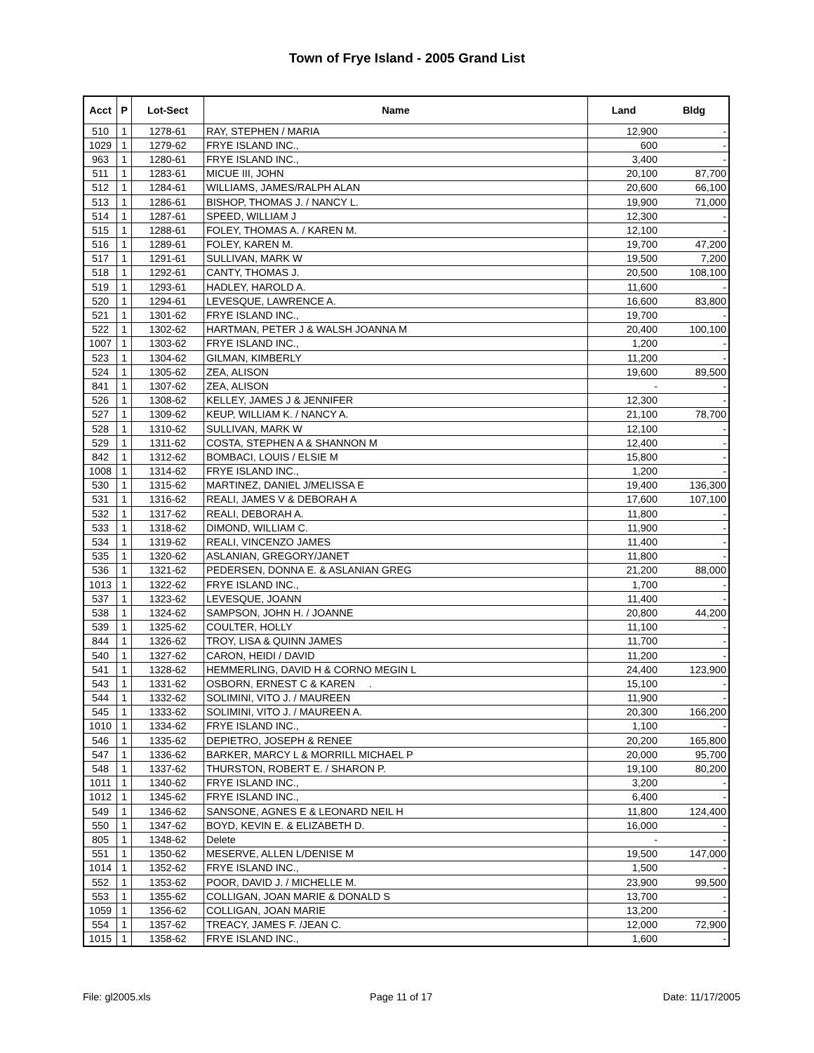Town of Frye Island - 2005 Grand List
| Acct | P | Lot-Sect | Name | Land | Bldg |
| --- | --- | --- | --- | --- | --- |
| 510 | 1 | 1278-61 | RAY, STEPHEN / MARIA | 12,900 | - |
| 1029 | 1 | 1279-62 | FRYE ISLAND INC., | 600 | - |
| 963 | 1 | 1280-61 | FRYE ISLAND INC., | 3,400 | - |
| 511 | 1 | 1283-61 | MICUE III, JOHN | 20,100 | 87,700 |
| 512 | 1 | 1284-61 | WILLIAMS, JAMES/RALPH ALAN | 20,600 | 66,100 |
| 513 | 1 | 1286-61 | BISHOP, THOMAS J. / NANCY L. | 19,900 | 71,000 |
| 514 | 1 | 1287-61 | SPEED, WILLIAM J | 12,300 | - |
| 515 | 1 | 1288-61 | FOLEY, THOMAS A. / KAREN M. | 12,100 | - |
| 516 | 1 | 1289-61 | FOLEY, KAREN M. | 19,700 | 47,200 |
| 517 | 1 | 1291-61 | SULLIVAN, MARK W | 19,500 | 7,200 |
| 518 | 1 | 1292-61 | CANTY, THOMAS J. | 20,500 | 108,100 |
| 519 | 1 | 1293-61 | HADLEY, HAROLD A. | 11,600 | - |
| 520 | 1 | 1294-61 | LEVESQUE, LAWRENCE A. | 16,600 | 83,800 |
| 521 | 1 | 1301-62 | FRYE ISLAND INC., | 19,700 | - |
| 522 | 1 | 1302-62 | HARTMAN, PETER J & WALSH JOANNA M | 20,400 | 100,100 |
| 1007 | 1 | 1303-62 | FRYE ISLAND INC., | 1,200 | - |
| 523 | 1 | 1304-62 | GILMAN, KIMBERLY | 11,200 | - |
| 524 | 1 | 1305-62 | ZEA, ALISON | 19,600 | 89,500 |
| 841 | 1 | 1307-62 | ZEA, ALISON | - | - |
| 526 | 1 | 1308-62 | KELLEY, JAMES J & JENNIFER | 12,300 | - |
| 527 | 1 | 1309-62 | KEUP, WILLIAM K. / NANCY A. | 21,100 | 78,700 |
| 528 | 1 | 1310-62 | SULLIVAN, MARK W | 12,100 | - |
| 529 | 1 | 1311-62 | COSTA, STEPHEN A & SHANNON M | 12,400 | - |
| 842 | 1 | 1312-62 | BOMBACI, LOUIS / ELSIE M | 15,800 | - |
| 1008 | 1 | 1314-62 | FRYE ISLAND INC., | 1,200 | - |
| 530 | 1 | 1315-62 | MARTINEZ, DANIEL J/MELISSA E | 19,400 | 136,300 |
| 531 | 1 | 1316-62 | REALI, JAMES V & DEBORAH A | 17,600 | 107,100 |
| 532 | 1 | 1317-62 | REALI, DEBORAH A. | 11,800 | - |
| 533 | 1 | 1318-62 | DIMOND, WILLIAM C. | 11,900 | - |
| 534 | 1 | 1319-62 | REALI, VINCENZO JAMES | 11,400 | - |
| 535 | 1 | 1320-62 | ASLANIAN, GREGORY/JANET | 11,800 | - |
| 536 | 1 | 1321-62 | PEDERSEN, DONNA E. & ASLANIAN GREG | 21,200 | 88,000 |
| 1013 | 1 | 1322-62 | FRYE ISLAND INC., | 1,700 | - |
| 537 | 1 | 1323-62 | LEVESQUE, JOANN | 11,400 | - |
| 538 | 1 | 1324-62 | SAMPSON, JOHN H. / JOANNE | 20,800 | 44,200 |
| 539 | 1 | 1325-62 | COULTER, HOLLY | 11,100 | - |
| 844 | 1 | 1326-62 | TROY, LISA & QUINN JAMES | 11,700 | - |
| 540 | 1 | 1327-62 | CARON, HEIDI / DAVID | 11,200 | - |
| 541 | 1 | 1328-62 | HEMMERLING, DAVID H & CORNO MEGIN L | 24,400 | 123,900 |
| 543 | 1 | 1331-62 | OSBORN, ERNEST C & KAREN . | 15,100 | - |
| 544 | 1 | 1332-62 | SOLIMINI, VITO J. / MAUREEN | 11,900 | - |
| 545 | 1 | 1333-62 | SOLIMINI, VITO J. / MAUREEN A. | 20,300 | 166,200 |
| 1010 | 1 | 1334-62 | FRYE ISLAND INC., | 1,100 | - |
| 546 | 1 | 1335-62 | DEPIETRO, JOSEPH & RENEE | 20,200 | 165,800 |
| 547 | 1 | 1336-62 | BARKER, MARCY L & MORRILL MICHAEL P | 20,000 | 95,700 |
| 548 | 1 | 1337-62 | THURSTON, ROBERT E. / SHARON P. | 19,100 | 80,200 |
| 1011 | 1 | 1340-62 | FRYE ISLAND INC., | 3,200 | - |
| 1012 | 1 | 1345-62 | FRYE ISLAND INC., | 6,400 | - |
| 549 | 1 | 1346-62 | SANSONE, AGNES E & LEONARD NEIL H | 11,800 | 124,400 |
| 550 | 1 | 1347-62 | BOYD, KEVIN E. & ELIZABETH D. | 16,000 | - |
| 805 | 1 | 1348-62 | Delete | - | - |
| 551 | 1 | 1350-62 | MESERVE, ALLEN L/DENISE M | 19,500 | 147,000 |
| 1014 | 1 | 1352-62 | FRYE ISLAND INC., | 1,500 | - |
| 552 | 1 | 1353-62 | POOR, DAVID J. / MICHELLE M. | 23,900 | 99,500 |
| 553 | 1 | 1355-62 | COLLIGAN, JOAN MARIE & DONALD S | 13,700 | - |
| 1059 | 1 | 1356-62 | COLLIGAN, JOAN MARIE | 13,200 | - |
| 554 | 1 | 1357-62 | TREACY, JAMES F. /JEAN C. | 12,000 | 72,900 |
| 1015 | 1 | 1358-62 | FRYE ISLAND INC., | 1,600 | - |
File: gl2005.xls Page 11 of 17 Date: 11/17/2005